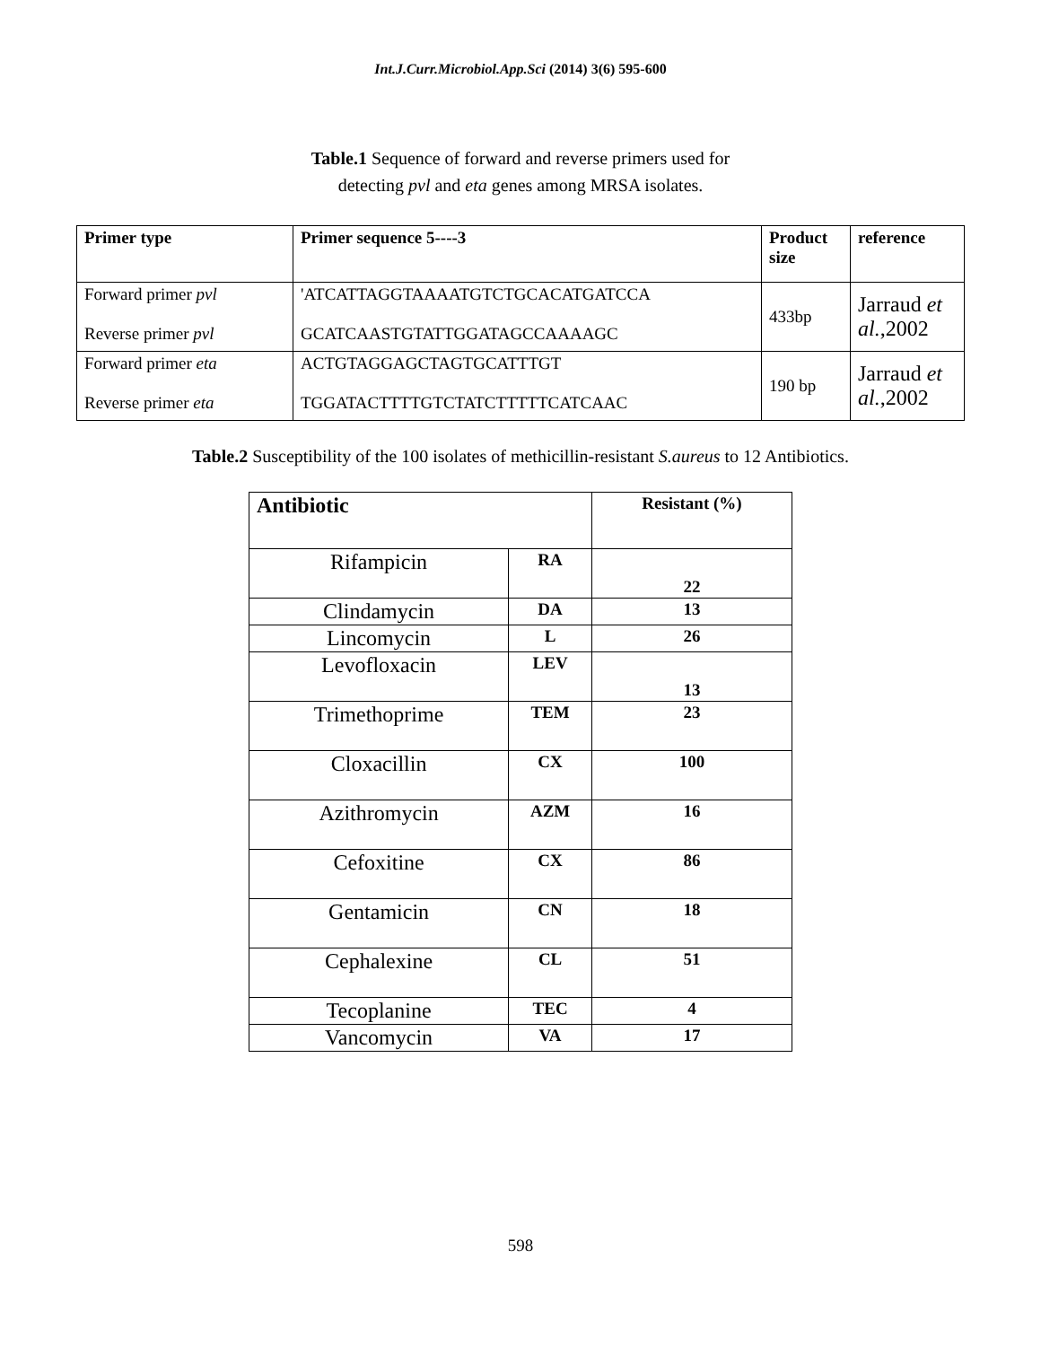Int.J.Curr.Microbiol.App.Sci (2014) 3(6) 595-600
Table.1 Sequence of forward and reverse primers used for
detecting pvl and eta genes among MRSA isolates.
| Primer type | Primer sequence 5----3 | Product size | reference |
| --- | --- | --- | --- |
| Forward primer pvl Reverse primer pvl | 'ATCATTAGGTAAAATGTCTGCACATGATCCA GCATCAASTGTATTGGATAGCCAAAAGC | 433bp | Jarraud et al. ,2002 |
| Forward primer eta Reverse primer eta | ACTGTAGGAGCTAGTGCATTTGT TGGATACTTTTGTCTATCTTTTTCATCAAC | 190 bp | Jarraud et al. ,2002 |
Table.2 Susceptibility of the 100 isolates of methicillin-resistant S.aureus to 12 Antibiotics.
| Antibiotic | | Resistant (%) |
| Rifampicin | RA | 22 |
| Clindamycin | DA | 13 |
| Lincomycin | L | 26 |
| Levofloxacin | LEV | 13 |
| Trimethoprime | TEM | 23 |
| Cloxacillin | CX | 100 |
| Azithromycin | AZM | 16 |
| Cefoxitine | CX | 86 |
| Gentamicin | CN | 18 |
| Cephalexine | CL | 51 |
| Tecoplanine | TEC | 4 |
| Vancomycin | VA | 17 |
598